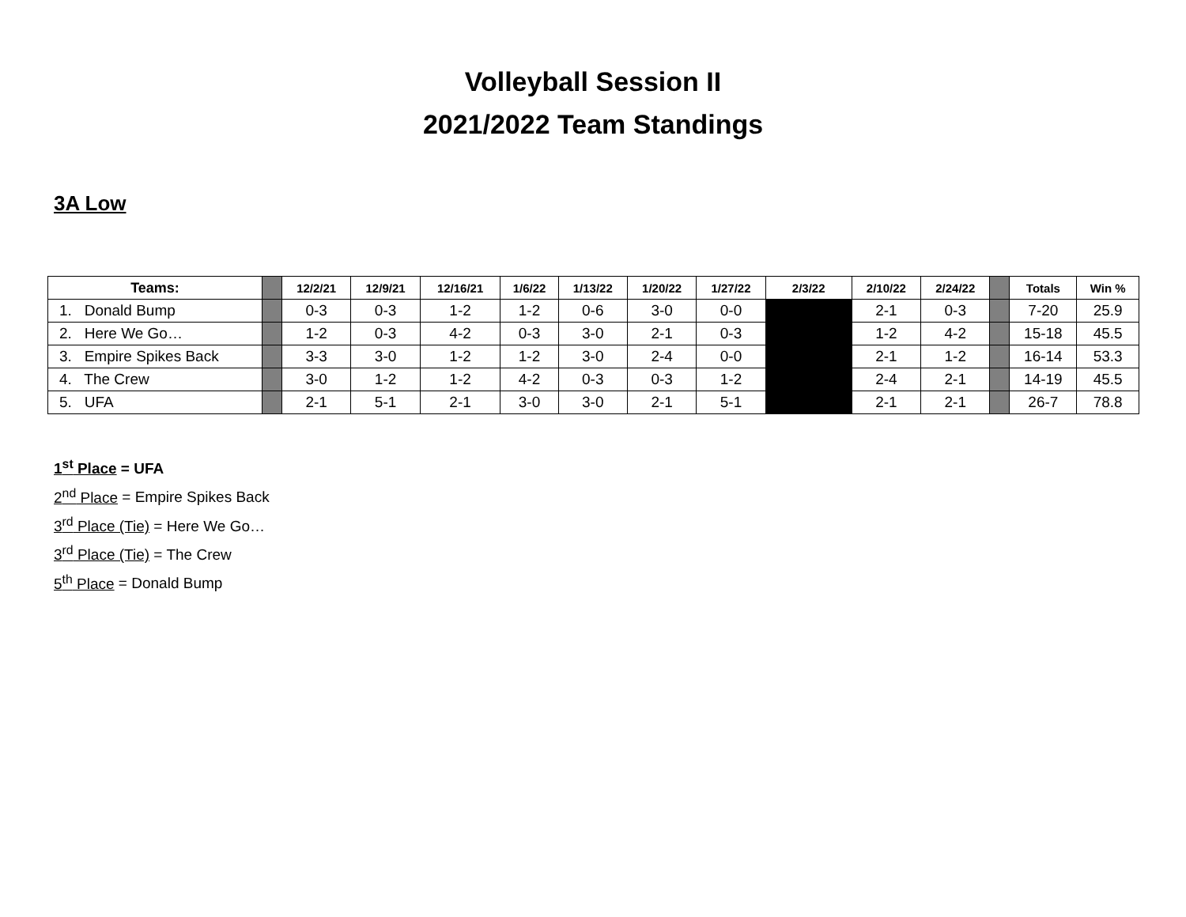Volleyball Session II
2021/2022 Team Standings
3A Low
| Teams: | | 12/2/21 | 12/9/21 | 12/16/21 | 1/6/22 | 1/13/22 | 1/20/22 | 1/27/22 | 2/3/22 | 2/10/22 | 2/24/22 | | Totals | Win % |
| --- | --- | --- | --- | --- | --- | --- | --- | --- | --- | --- | --- | --- | --- | --- |
| 1. Donald Bump | | 0-3 | 0-3 | 1-2 | 1-2 | 0-6 | 3-0 | 0-0 | | 2-1 | 0-3 | | 7-20 | 25.9 |
| 2. Here We Go… | | 1-2 | 0-3 | 4-2 | 0-3 | 3-0 | 2-1 | 0-3 | | 1-2 | 4-2 | | 15-18 | 45.5 |
| 3. Empire Spikes Back | | 3-3 | 3-0 | 1-2 | 1-2 | 3-0 | 2-4 | 0-0 | | 2-1 | 1-2 | | 16-14 | 53.3 |
| 4. The Crew | | 3-0 | 1-2 | 1-2 | 4-2 | 0-3 | 0-3 | 1-2 | | 2-4 | 2-1 | | 14-19 | 45.5 |
| 5. UFA | | 2-1 | 5-1 | 2-1 | 3-0 | 3-0 | 2-1 | 5-1 | | 2-1 | 2-1 | | 26-7 | 78.8 |
1<sup>st</sup> Place = UFA
2<sup>nd</sup> Place = Empire Spikes Back
3<sup>rd</sup> Place (Tie) = Here We Go…
3<sup>rd</sup> Place (Tie) = The Crew
5<sup>th</sup> Place = Donald Bump